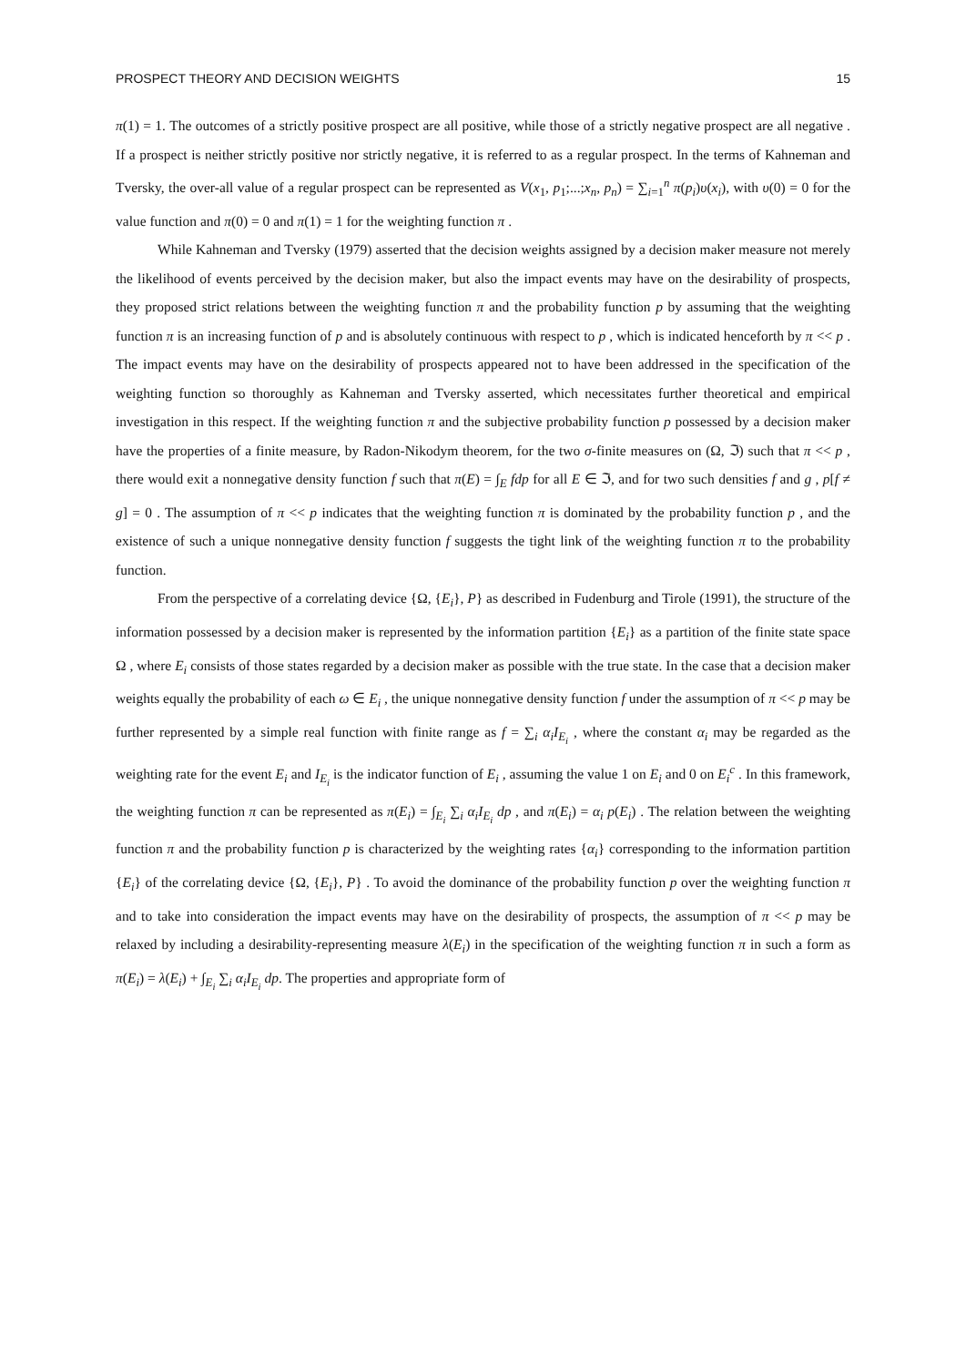PROSPECT THEORY AND DECISION WEIGHTS 15
π(1) = 1. The outcomes of a strictly positive prospect are all positive, while those of a strictly negative prospect are all negative . If a prospect is neither strictly positive nor strictly negative, it is referred to as a regular prospect. In the terms of Kahneman and Tversky, the over-all value of a regular prospect can be represented as V(x<sub>1</sub>, p<sub>1</sub>;...;x<sub>n</sub>, p<sub>n</sub>) = ∑<sub>i=1</sub><sup>n</sup> π(p<sub>i</sub>)υ(x<sub>i</sub>), with υ(0) = 0 for the value function and π(0) = 0 and π(1) = 1 for the weighting function π .
While Kahneman and Tversky (1979) asserted that the decision weights assigned by a decision maker measure not merely the likelihood of events perceived by the decision maker, but also the impact events may have on the desirability of prospects, they proposed strict relations between the weighting function π and the probability function p by assuming that the weighting function π is an increasing function of p and is absolutely continuous with respect to p , which is indicated henceforth by π << p . The impact events may have on the desirability of prospects appeared not to have been addressed in the specification of the weighting function so thoroughly as Kahneman and Tversky asserted, which necessitates further theoretical and empirical investigation in this respect. If the weighting function π and the subjective probability function p possessed by a decision maker have the properties of a finite measure, by Radon-Nikodym theorem, for the two σ-finite measures on (Ω, ℑ) such that π << p , there would exit a nonnegative density function f such that π(E) = ∫<sub>E</sub> fdp for all E ∈ ℑ, and for two such densities f and g , p[f ≠ g] = 0 . The assumption of π << p indicates that the weighting function π is dominated by the probability function p , and the existence of such a unique nonnegative density function f suggests the tight link of the weighting function π to the probability function.
From the perspective of a correlating device {Ω, {E<sub>i</sub>}, P} as described in Fudenburg and Tirole (1991), the structure of the information possessed by a decision maker is represented by the information partition {E<sub>i</sub>} as a partition of the finite state space Ω , where E<sub>i</sub> consists of those states regarded by a decision maker as possible with the true state. In the case that a decision maker weights equally the probability of each ω ∈ E<sub>i</sub> , the unique nonnegative density function f under the assumption of π << p may be further represented by a simple real function with finite range as f = ∑<sub>i</sub> α<sub>i</sub> I<sub>E<sub>i</sub></sub> , where the constant α<sub>i</sub> may be regarded as the weighting rate for the event E<sub>i</sub> and I<sub>E<sub>i</sub></sub> is the indicator function of E<sub>i</sub> , assuming the value 1 on E<sub>i</sub> and 0 on E<sub>i</sub><sup>c</sup> . In this framework, the weighting function π can be represented as π(E<sub>i</sub>) = ∫<sub>E<sub>i</sub></sub> ∑<sub>i</sub> α<sub>i</sub> I<sub>E<sub>i</sub></sub> dp , and π(E<sub>i</sub>) = α<sub>i</sub> p(E<sub>i</sub>) . The relation between the weighting function π and the probability function p is characterized by the weighting rates {α<sub>i</sub>} corresponding to the information partition {E<sub>i</sub>} of the correlating device {Ω, {E<sub>i</sub>}, P} . To avoid the dominance of the probability function p over the weighting function π and to take into consideration the impact events may have on the desirability of prospects, the assumption of π << p may be relaxed by including a desirability-representing measure λ(E<sub>i</sub>) in the specification of the weighting function π in such a form as π(E<sub>i</sub>) = λ(E<sub>i</sub>) + ∫<sub>E<sub>i</sub></sub> ∑<sub>i</sub> α<sub>i</sub> I<sub>E<sub>i</sub></sub> dp. The properties and appropriate form of